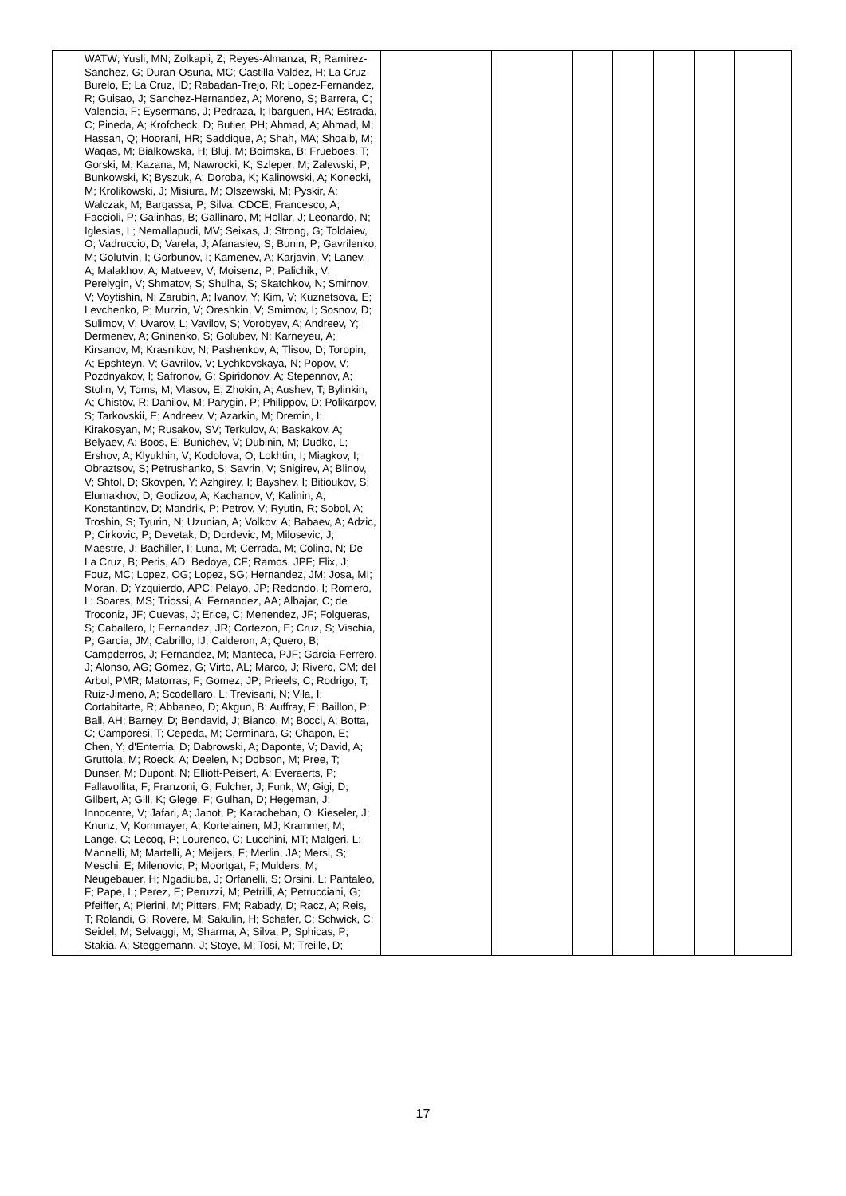| | WATW; Yusli, MN; Zolkapli, Z; Reyes-Almanza, R; Ramirez-Sanchez, G; Duran-Osuna, MC; Castilla-Valdez, H; La Cruz-Burelo, E; La Cruz, ID; Rabadan-Trejo, RI; Lopez-Fernandez, R; Guisao, J; Sanchez-Hernandez, A; Moreno, S; Barrera, C; Valencia, F; Eysermans, J; Pedraza, I; Ibarguen, HA; Estrada, C; Pineda, A; Krofcheck, D; Butler, PH; Ahmad, A; Ahmad, M; Hassan, Q; Hoorani, HR; Saddique, A; Shah, MA; Shoaib, M; Waqas, M; Bialkowska, H; Bluj, M; Boimska, B; Frueboes, T; Gorski, M; Kazana, M; Nawrocki, K; Szleper, M; Zalewski, P; Bunkowski, K; Byszuk, A; Doroba, K; Kalinowski, A; Konecki, M; Krolikowski, J; Misiura, M; Olszewski, M; Pyskir, A; Walczak, M; Bargassa, P; Silva, CDCE; Francesco, A; Faccioli, P; Galinhas, B; Gallinaro, M; Hollar, J; Leonardo, N; Iglesias, L; Nemallapudi, MV; Seixas, J; Strong, G; Toldaiev, O; Vadruccio, D; Varela, J; Afanasiev, S; Bunin, P; Gavrilenko, M; Golutvin, I; Gorbunov, I; Kamenev, A; Karjavin, V; Lanev, A; Malakhov, A; Matveev, V; Moisenz, P; Palichik, V; Perelygin, V; Shmatov, S; Shulha, S; Skatchkov, N; Smirnov, V; Voytishin, N; Zarubin, A; Ivanov, Y; Kim, V; Kuznetsova, E; Levchenko, P; Murzin, V; Oreshkin, V; Smirnov, I; Sosnov, D; Sulimov, V; Uvarov, L; Vavilov, S; Vorobyev, A; Andreev, Y; Dermenev, A; Gninenko, S; Golubev, N; Karneyeu, A; Kirsanov, M; Krasnikov, N; Pashenkov, A; Tlisov, D; Toropin, A; Epshteyn, V; Gavrilov, V; Lychkovskaya, N; Popov, V; Pozdnyakov, I; Safronov, G; Spiridonov, A; Stepennov, A; Stolin, V; Toms, M; Vlasov, E; Zhokin, A; Aushev, T; Bylinkin, A; Chistov, R; Danilov, M; Parygin, P; Philippov, D; Polikarpov, S; Tarkovskii, E; Andreev, V; Azarkin, M; Dremin, I; Kirakosyan, M; Rusakov, SV; Terkulov, A; Baskakov, A; Belyaev, A; Boos, E; Bunichev, V; Dubinin, M; Dudko, L; Ershov, A; Klyukhin, V; Kodolova, O; Lokhtin, I; Miagkov, I; Obraztsov, S; Petrushanko, S; Savrin, V; Snigirev, A; Blinov, V; Shtol, D; Skovpen, Y; Azhgirey, I; Bayshev, I; Bitioukov, S; Elumakhov, D; Godizov, A; Kachanov, V; Kalinin, A; Konstantinov, D; Mandrik, P; Petrov, V; Ryutin, R; Sobol, A; Troshin, S; Tyurin, N; Uzunian, A; Volkov, A; Babaev, A; Adzic, P; Cirkovic, P; Devetak, D; Dordevic, M; Milosevic, J; Maestre, J; Bachiller, I; Luna, M; Cerrada, M; Colino, N; De La Cruz, B; Peris, AD; Bedoya, CF; Ramos, JPF; Flix, J; Fouz, MC; Lopez, OG; Lopez, SG; Hernandez, JM; Josa, MI; Moran, D; Yzquierdo, APC; Pelayo, JP; Redondo, I; Romero, L; Soares, MS; Triossi, A; Fernandez, AA; Albajar, C; de Troconiz, JF; Cuevas, J; Erice, C; Menendez, JF; Folgueras, S; Caballero, I; Fernandez, JR; Cortezon, E; Cruz, S; Vischia, P; Garcia, JM; Cabrillo, IJ; Calderon, A; Quero, B; Campderros, J; Fernandez, M; Manteca, PJF; Garcia-Ferrero, J; Alonso, AG; Gomez, G; Virto, AL; Marco, J; Rivero, CM; del Arbol, PMR; Matorras, F; Gomez, JP; Prieels, C; Rodrigo, T; Ruiz-Jimeno, A; Scodellaro, L; Trevisani, N; Vila, I; Cortabitarte, R; Abbaneo, D; Akgun, B; Auffray, E; Baillon, P; Ball, AH; Barney, D; Bendavid, J; Bianco, M; Bocci, A; Botta, C; Camporesi, T; Cepeda, M; Cerminara, G; Chapon, E; Chen, Y; d'Enterria, D; Dabrowski, A; Daponte, V; David, A; Gruttola, M; Roeck, A; Deelen, N; Dobson, M; Pree, T; Dunser, M; Dupont, N; Elliott-Peisert, A; Everaerts, P; Fallavollita, F; Franzoni, G; Fulcher, J; Funk, W; Gigi, D; Gilbert, A; Gill, K; Glege, F; Gulhan, D; Hegeman, J; Innocente, V; Jafari, A; Janot, P; Karacheban, O; Kieseler, J; Knunz, V; Kornmayer, A; Kortelainen, MJ; Krammer, M; Lange, C; Lecoq, P; Lourenco, C; Lucchini, MT; Malgeri, L; Mannelli, M; Martelli, A; Meijers, F; Merlin, JA; Mersi, S; Meschi, E; Milenovic, P; Moortgat, F; Mulders, M; Neugebauer, H; Ngadiuba, J; Orfanelli, S; Orsini, L; Pantaleo, F; Pape, L; Perez, E; Peruzzi, M; Petrilli, A; Petrucciani, G; Pfeiffer, A; Pierini, M; Pitters, FM; Rabady, D; Racz, A; Reis, T; Rolandi, G; Rovere, M; Sakulin, H; Schafer, C; Schwick, C; Seidel, M; Selvaggi, M; Sharma, A; Silva, P; Sphicas, P; Stakia, A; Steggemann, J; Stoye, M; Tosi, M; Treille, D; | | | | | | | |
17